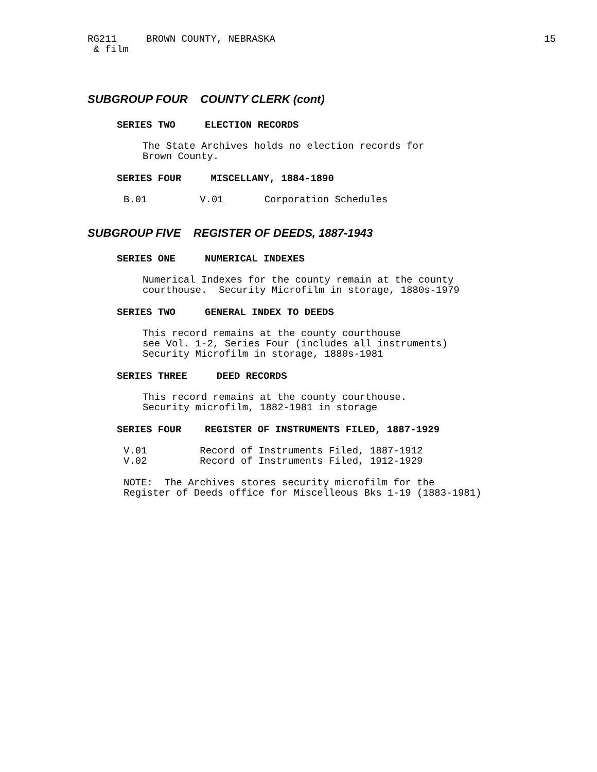RG211 BROWN COUNTY, NEBRASKA 15
& film
SUBGROUP FOUR COUNTY CLERK (cont)
SERIES TWO ELECTION RECORDS
The State Archives holds no election records for Brown County.
SERIES FOUR MISCELLANY, 1884-1890
B.01 V.01 Corporation Schedules
SUBGROUP FIVE REGISTER OF DEEDS, 1887-1943
SERIES ONE NUMERICAL INDEXES
Numerical Indexes for the county remain at the county courthouse. Security Microfilm in storage, 1880s-1979
SERIES TWO GENERAL INDEX TO DEEDS
This record remains at the county courthouse see Vol. 1-2, Series Four (includes all instruments) Security Microfilm in storage, 1880s-1981
SERIES THREE DEED RECORDS
This record remains at the county courthouse. Security microfilm, 1882-1981 in storage
SERIES FOUR REGISTER OF INSTRUMENTS FILED, 1887-1929
V.01 Record of Instruments Filed, 1887-1912 V.02 Record of Instruments Filed, 1912-1929
NOTE: The Archives stores security microfilm for the Register of Deeds office for Miscelleous Bks 1-19 (1883-1981)